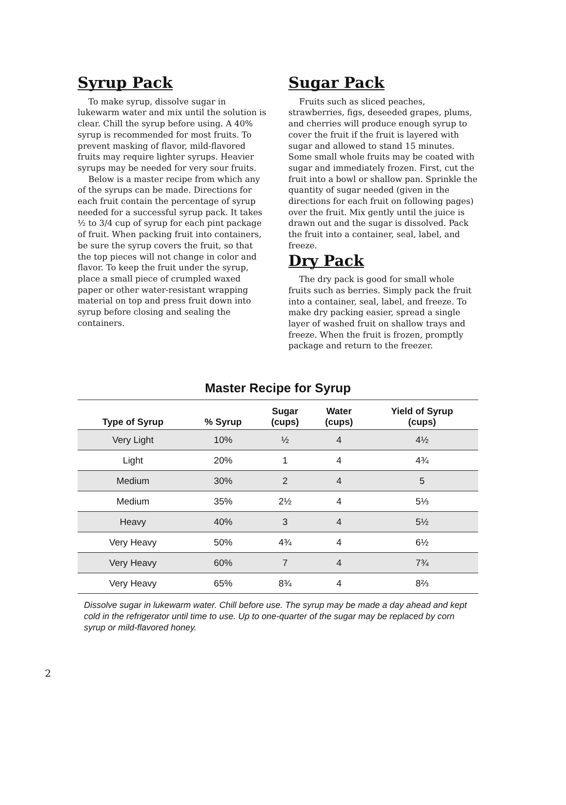Syrup Pack
To make syrup, dissolve sugar in lukewarm water and mix until the solution is clear. Chill the syrup before using. A 40% syrup is recommended for most fruits. To prevent masking of flavor, mild-flavored fruits may require lighter syrups. Heavier syrups may be needed for very sour fruits.
Below is a master recipe from which any of the syrups can be made. Directions for each fruit contain the percentage of syrup needed for a successful syrup pack. It takes ½ to 3/4 cup of syrup for each pint package of fruit. When packing fruit into containers, be sure the syrup covers the fruit, so that the top pieces will not change in color and flavor. To keep the fruit under the syrup, place a small piece of crumpled waxed paper or other water-resistant wrapping material on top and press fruit down into syrup before closing and sealing the containers.
Sugar Pack
Fruits such as sliced peaches, strawberries, figs, deseeded grapes, plums, and cherries will produce enough syrup to cover the fruit if the fruit is layered with sugar and allowed to stand 15 minutes. Some small whole fruits may be coated with sugar and immediately frozen. First, cut the fruit into a bowl or shallow pan. Sprinkle the quantity of sugar needed (given in the directions for each fruit on following pages) over the fruit. Mix gently until the juice is drawn out and the sugar is dissolved. Pack the fruit into a container, seal, label, and freeze.
Dry Pack
The dry pack is good for small whole fruits such as berries. Simply pack the fruit into a container, seal, label, and freeze. To make dry packing easier, spread a single layer of washed fruit on shallow trays and freeze. When the fruit is frozen, promptly package and return to the freezer.
Master Recipe for Syrup
| Type of Syrup | % Syrup | Sugar (cups) | Water (cups) | Yield of Syrup (cups) |
| --- | --- | --- | --- | --- |
| Very Light | 10% | ½ | 4 | 4½ |
| Light | 20% | 1 | 4 | 4¾ |
| Medium | 30% | 2 | 4 | 5 |
| Medium | 35% | 2½ | 4 | 5⅓ |
| Heavy | 40% | 3 | 4 | 5½ |
| Very Heavy | 50% | 4¾ | 4 | 6½ |
| Very Heavy | 60% | 7 | 4 | 7¾ |
| Very Heavy | 65% | 8¾ | 4 | 8⅔ |
Dissolve sugar in lukewarm water. Chill before use. The syrup may be made a day ahead and kept cold in the refrigerator until time to use. Up to one-quarter of the sugar may be replaced by corn syrup or mild-flavored honey.
2